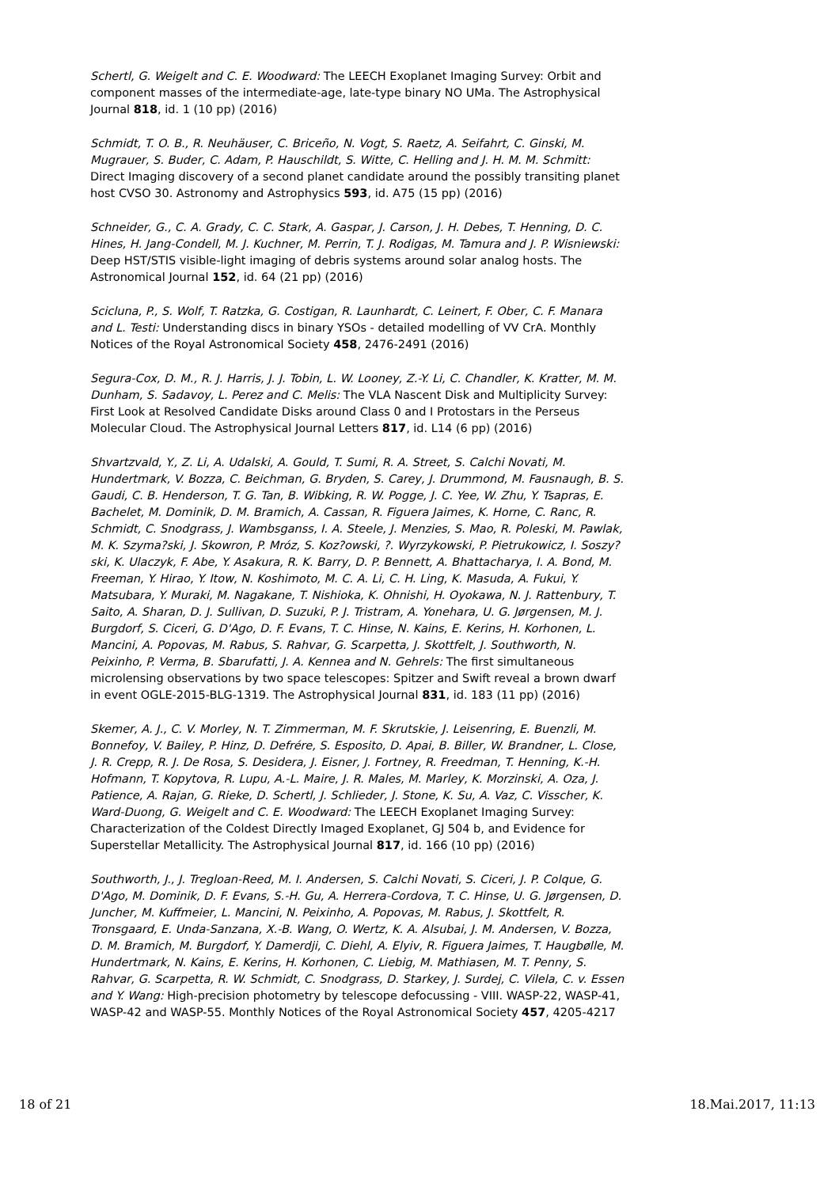Schertl, G. Weigelt and C. E. Woodward: The LEECH Exoplanet Imaging Survey: Orbit and component masses of the intermediate-age, late-type binary NO UMa. The Astrophysical Journal 818, id. 1 (10 pp) (2016)
Schmidt, T. O. B., R. Neuhäuser, C. Briceño, N. Vogt, S. Raetz, A. Seifahrt, C. Ginski, M. Mugrauer, S. Buder, C. Adam, P. Hauschildt, S. Witte, C. Helling and J. H. M. M. Schmitt: Direct Imaging discovery of a second planet candidate around the possibly transiting planet host CVSO 30. Astronomy and Astrophysics 593, id. A75 (15 pp) (2016)
Schneider, G., C. A. Grady, C. C. Stark, A. Gaspar, J. Carson, J. H. Debes, T. Henning, D. C. Hines, H. Jang-Condell, M. J. Kuchner, M. Perrin, T. J. Rodigas, M. Tamura and J. P. Wisniewski: Deep HST/STIS visible-light imaging of debris systems around solar analog hosts. The Astronomical Journal 152, id. 64 (21 pp) (2016)
Scicluna, P., S. Wolf, T. Ratzka, G. Costigan, R. Launhardt, C. Leinert, F. Ober, C. F. Manara and L. Testi: Understanding discs in binary YSOs - detailed modelling of VV CrA. Monthly Notices of the Royal Astronomical Society 458, 2476-2491 (2016)
Segura-Cox, D. M., R. J. Harris, J. J. Tobin, L. W. Looney, Z.-Y. Li, C. Chandler, K. Kratter, M. M. Dunham, S. Sadavoy, L. Perez and C. Melis: The VLA Nascent Disk and Multiplicity Survey: First Look at Resolved Candidate Disks around Class 0 and I Protostars in the Perseus Molecular Cloud. The Astrophysical Journal Letters 817, id. L14 (6 pp) (2016)
Shvartzvald, Y., Z. Li, A. Udalski, A. Gould, T. Sumi, R. A. Street, S. Calchi Novati, M. Hundertmark, V. Bozza, C. Beichman, G. Bryden, S. Carey, J. Drummond, M. Fausnaugh, B. S. Gaudi, C. B. Henderson, T. G. Tan, B. Wibking, R. W. Pogge, J. C. Yee, W. Zhu, Y. Tsapras, E. Bachelet, M. Dominik, D. M. Bramich, A. Cassan, R. Figuera Jaimes, K. Horne, C. Ranc, R. Schmidt, C. Snodgrass, J. Wambsganss, I. A. Steele, J. Menzies, S. Mao, R. Poleski, M. Pawlak, M. K. Szyma?ski, J. Skowron, P. Mróz, S. Koz?owski, ?. Wyrzykowski, P. Pietrukowicz, I. Soszy?ski, K. Ulaczyk, F. Abe, Y. Asakura, R. K. Barry, D. P. Bennett, A. Bhattacharya, I. A. Bond, M. Freeman, Y. Hirao, Y. Itow, N. Koshimoto, M. C. A. Li, C. H. Ling, K. Masuda, A. Fukui, Y. Matsubara, Y. Muraki, M. Nagakane, T. Nishioka, K. Ohnishi, H. Oyokawa, N. J. Rattenbury, T. Saito, A. Sharan, D. J. Sullivan, D. Suzuki, P. J. Tristram, A. Yonehara, U. G. Jørgensen, M. J. Burgdorf, S. Ciceri, G. D'Ago, D. F. Evans, T. C. Hinse, N. Kains, E. Kerins, H. Korhonen, L. Mancini, A. Popovas, M. Rabus, S. Rahvar, G. Scarpetta, J. Skottfelt, J. Southworth, N. Peixinho, P. Verma, B. Sbarufatti, J. A. Kennea and N. Gehrels: The first simultaneous microlensing observations by two space telescopes: Spitzer and Swift reveal a brown dwarf in event OGLE-2015-BLG-1319. The Astrophysical Journal 831, id. 183 (11 pp) (2016)
Skemer, A. J., C. V. Morley, N. T. Zimmerman, M. F. Skrutskie, J. Leisenring, E. Buenzli, M. Bonnefoy, V. Bailey, P. Hinz, D. Defrére, S. Esposito, D. Apai, B. Biller, W. Brandner, L. Close, J. R. Crepp, R. J. De Rosa, S. Desidera, J. Eisner, J. Fortney, R. Freedman, T. Henning, K.-H. Hofmann, T. Kopytova, R. Lupu, A.-L. Maire, J. R. Males, M. Marley, K. Morzinski, A. Oza, J. Patience, A. Rajan, G. Rieke, D. Schertl, J. Schlieder, J. Stone, K. Su, A. Vaz, C. Visscher, K. Ward-Duong, G. Weigelt and C. E. Woodward: The LEECH Exoplanet Imaging Survey: Characterization of the Coldest Directly Imaged Exoplanet, GJ 504 b, and Evidence for Superstellar Metallicity. The Astrophysical Journal 817, id. 166 (10 pp) (2016)
Southworth, J., J. Tregloan-Reed, M. I. Andersen, S. Calchi Novati, S. Ciceri, J. P. Colque, G. D'Ago, M. Dominik, D. F. Evans, S.-H. Gu, A. Herrera-Cordova, T. C. Hinse, U. G. Jørgensen, D. Juncher, M. Kuffmeier, L. Mancini, N. Peixinho, A. Popovas, M. Rabus, J. Skottfelt, R. Tronsgaard, E. Unda-Sanzana, X.-B. Wang, O. Wertz, K. A. Alsubai, J. M. Andersen, V. Bozza, D. M. Bramich, M. Burgdorf, Y. Damerdji, C. Diehl, A. Elyiv, R. Figuera Jaimes, T. Haugbølle, M. Hundertmark, N. Kains, E. Kerins, H. Korhonen, C. Liebig, M. Mathiasen, M. T. Penny, S. Rahvar, G. Scarpetta, R. W. Schmidt, C. Snodgrass, D. Starkey, J. Surdej, C. Vilela, C. v. Essen and Y. Wang: High-precision photometry by telescope defocussing - VIII. WASP-22, WASP-41, WASP-42 and WASP-55. Monthly Notices of the Royal Astronomical Society 457, 4205-4217
18 of 21 18.Mai.2017, 11:13